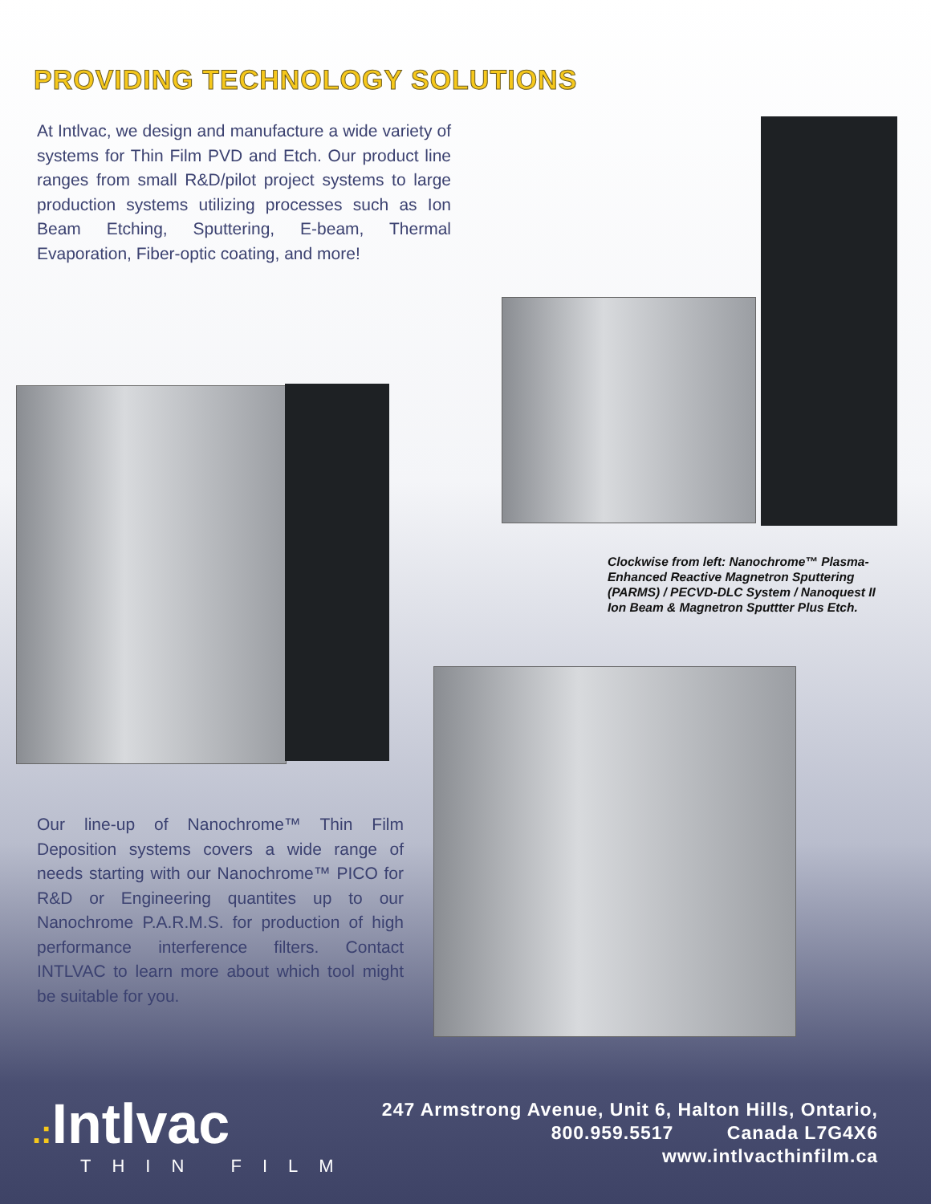PROVIDING TECHNOLOGY SOLUTIONS
At Intlvac, we design and manufacture a wide variety of systems for Thin Film PVD and Etch. Our product line ranges from small R&D/pilot project systems to large production systems utilizing processes such as Ion Beam Etching, Sputtering, E-beam, Thermal Evaporation, Fiber-optic coating, and more!
Clockwise from left: Nanochrome™ Plasma-Enhanced Reactive Magnetron Sputtering (PARMS) / PECVD-DLC System / Nanoquest II Ion Beam & Magnetron Sputtter Plus Etch.
Our line-up of Nanochrome™ Thin Film Deposition systems covers a wide range of needs starting with our Nanochrome™ PICO for R&D or Engineering quantites up to our Nanochrome P.A.R.M.S. for production of high performance interference filters. Contact INTLVAC to learn more about which tool might be suitable for you.
.: Intlvac
THIN FILM
247 Armstrong Avenue, Unit 6, Halton Hills, Ontario,
800.959.5517 Canada L7G4X6
www.intlvacthinfilm.ca